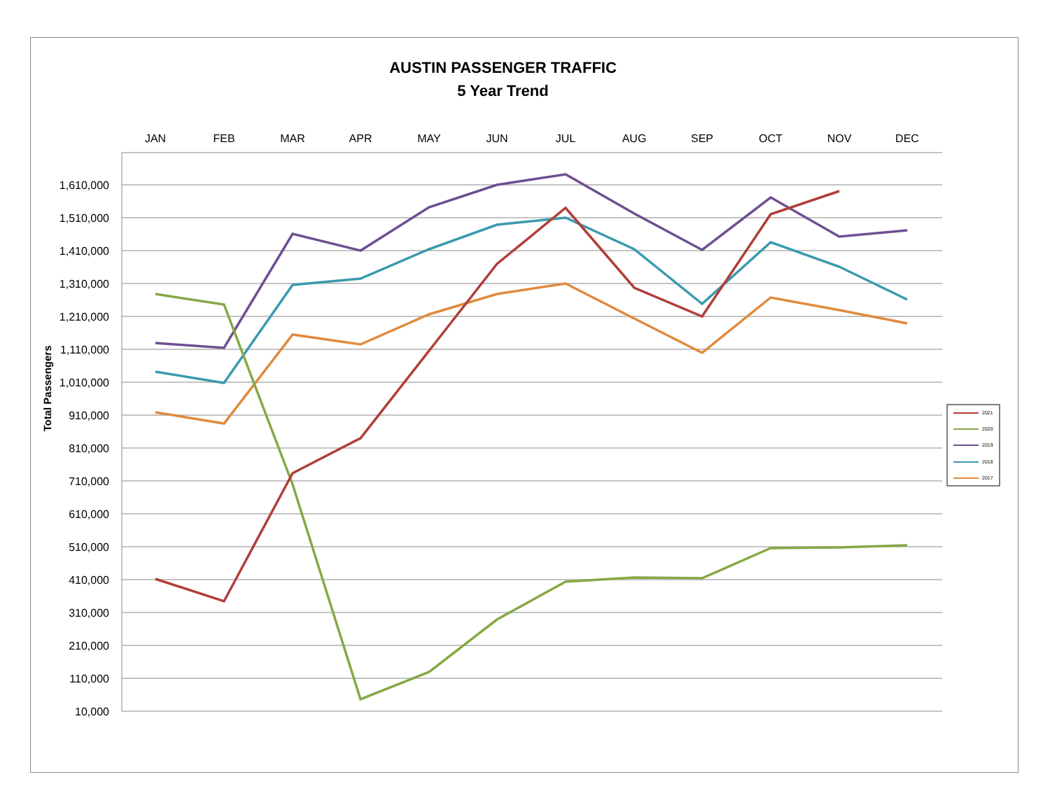AUSTIN PASSENGER TRAFFIC
5 Year Trend
10,000
110,000
210,000
310,000
410,000
510,000
610,000
710,000
810,000
910,000
1,010,000
1,110,000
1,210,000
1,310,000
1,410,000
1,510,000
1,610,000
JAN
FEB
MAR
APR
MAY
JUN
JUL
AUG
SEP
OCT
NOV
DEC
Total Passengers
2021
2020
2019
2018
2017